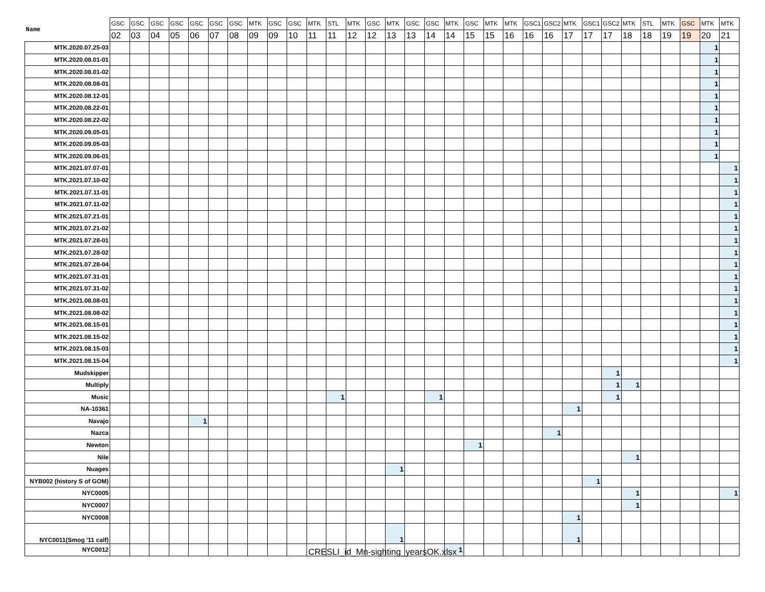| Name | GSC | GSC | GSC | GSC | GSC | GSC | GSC | MTK | GSC | GSC | MTK | STL | MTK | GSC | MTK | GSC | GSC | MTK | GSC | MTK | MTK | GSC1 | GSC2 | MTK | GSC1 | GSC2 | MTK | STL | MTK | GSC | MTK | MTK |
| --- | --- | --- | --- | --- | --- | --- | --- | --- | --- | --- | --- | --- | --- | --- | --- | --- | --- | --- | --- | --- | --- | --- | --- | --- | --- | --- | --- | --- | --- | --- | --- | --- |
| | 02 | 03 | 04 | 05 | 06 | 07 | 08 | 09 | 09 | 10 | 11 | 11 | 12 | 12 | 13 | 13 | 14 | 14 | 15 | 15 | 16 | 16 | 16 | 17 | 17 | 17 | 18 | 18 | 19 | 19 | 20 | 21 |
| MTK.2020.07.25-03 | | | | | | | | | | | | | | | | | | | | | | | | | | | | | | | 1 | |
| MTK.2020.08.01-01 | | | | | | | | | | | | | | | | | | | | | | | | | | | | | | | 1 | |
| MTK.2020.08.01-02 | | | | | | | | | | | | | | | | | | | | | | | | | | | | | | | 1 | |
| MTK.2020.08.08-01 | | | | | | | | | | | | | | | | | | | | | | | | | | | | | | | 1 | |
| MTK.2020.08.12-01 | | | | | | | | | | | | | | | | | | | | | | | | | | | | | | | 1 | |
| MTK.2020.08.22-01 | | | | | | | | | | | | | | | | | | | | | | | | | | | | | | | 1 | |
| MTK.2020.08.22-02 | | | | | | | | | | | | | | | | | | | | | | | | | | | | | | | 1 | |
| MTK.2020.09.05-01 | | | | | | | | | | | | | | | | | | | | | | | | | | | | | | | 1 | |
| MTK.2020.09.05-03 | | | | | | | | | | | | | | | | | | | | | | | | | | | | | | | 1 | |
| MTK.2020.09.06-01 | | | | | | | | | | | | | | | | | | | | | | | | | | | | | | | 1 | |
| MTK.2021.07.07-01 | | | | | | | | | | | | | | | | | | | | | | | | | | | | | | | | 1 |
| MTK.2021.07.10-02 | | | | | | | | | | | | | | | | | | | | | | | | | | | | | | | | 1 |
| MTK.2021.07.11-01 | | | | | | | | | | | | | | | | | | | | | | | | | | | | | | | | 1 |
| MTK.2021.07.11-02 | | | | | | | | | | | | | | | | | | | | | | | | | | | | | | | | 1 |
| MTK.2021.07.21-01 | | | | | | | | | | | | | | | | | | | | | | | | | | | | | | | | 1 |
| MTK.2021.07.21-02 | | | | | | | | | | | | | | | | | | | | | | | | | | | | | | | | 1 |
| MTK.2021.07.28-01 | | | | | | | | | | | | | | | | | | | | | | | | | | | | | | | | 1 |
| MTK.2021.07.28-02 | | | | | | | | | | | | | | | | | | | | | | | | | | | | | | | | 1 |
| MTK.2021.07.28-04 | | | | | | | | | | | | | | | | | | | | | | | | | | | | | | | | 1 |
| MTK.2021.07.31-01 | | | | | | | | | | | | | | | | | | | | | | | | | | | | | | | | 1 |
| MTK.2021.07.31-02 | | | | | | | | | | | | | | | | | | | | | | | | | | | | | | | | 1 |
| MTK.2021.08.08-01 | | | | | | | | | | | | | | | | | | | | | | | | | | | | | | | | 1 |
| MTK.2021.08.08-02 | | | | | | | | | | | | | | | | | | | | | | | | | | | | | | | | 1 |
| MTK.2021.08.15-01 | | | | | | | | | | | | | | | | | | | | | | | | | | | | | | | | 1 |
| MTK.2021.08.15-02 | | | | | | | | | | | | | | | | | | | | | | | | | | | | | | | | 1 |
| MTK.2021.08.15-03 | | | | | | | | | | | | | | | | | | | | | | | | | | | | | | | | 1 |
| MTK.2021.08.15-04 | | | | | | | | | | | | | | | | | | | | | | | | | | | | | | | | 1 |
| Mudskipper | | | | | | | | | | | | | | | | | | | | | | | | | | 1 | | | | | | |
| Multiply | | | | | | | | | | | | | | | | | | | | | | | | | | 1 | 1 | | | | | |
| Music | | | | | | | | | | | | 1 | | | | | 1 | | | | | | | | | 1 | | | | | | |
| NA-10361 | | | | | | | | | | | | | | | | | | | | | | | | 1 | | | | | | | | |
| Navajo | | | | | 1 | | | | | | | | | | | | | | | | | | | | | | | | | | | |
| Nazca | | | | | | | | | | | | | | | | | | | | | | | 1 | | | | | | | | | |
| Newton | | | | | | | | | | | | | | | | | | | 1 | | | | | | | | | | | | | |
| Nile | | | | | | | | | | | | | | | | | | | | | | | | | | | 1 | | | | | |
| Nuages | | | | | | | | | | | | | | | 1 | | | | | | | | | | | | | | | | | |
| NYB002 (history S of GOM) | | | | | | | | | | | | | | | | | | | | | | | | | 1 | | | | | | | |
| NYC0005 | | | | | | | | | | | | | | | | | | | | | | | | | | | 1 | | | | | 1 |
| NYC0007 | | | | | | | | | | | | | | | | | | | | | | | | | | | 1 | | | | | |
| NYC0008 | | | | | | | | | | | | | | | | | | | | | | | | 1 | | | | | | | | |
| NYC0011(Smog '11 calf) | | | | | | | | | | | | | | | 1 | | | | | | | | | 1 | | | | | | | | |
| NYC0012 | | | | | | | | | | | | | | | | | | 1 | | | | | | | | | | | | | | |
CRESLI_id_Mn-sighting_yearsOK.xlsx